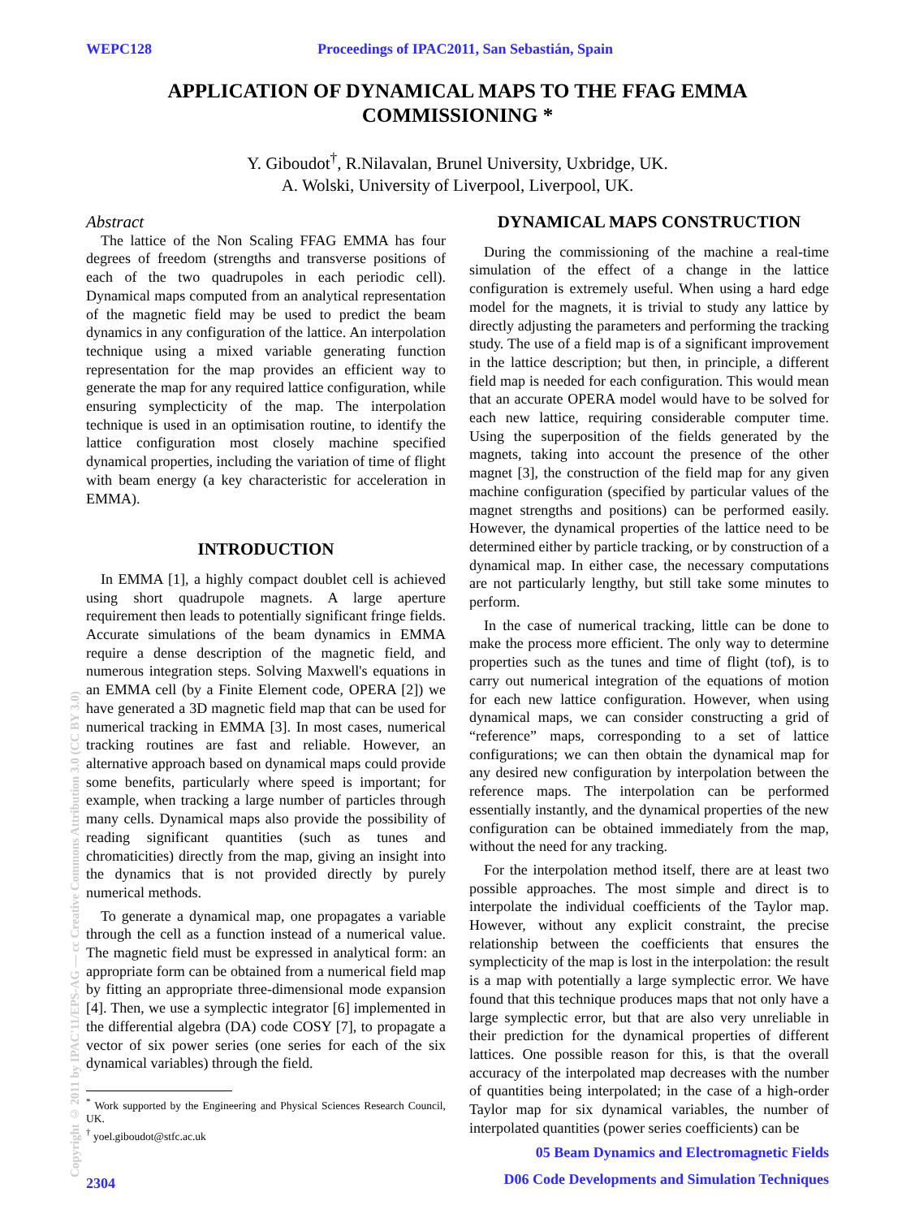WEPC128 Proceedings of IPAC2011, San Sebastián, Spain
APPLICATION OF DYNAMICAL MAPS TO THE FFAG EMMA COMMISSIONING *
Y. Giboudot<sup>†</sup>, R.Nilavalan, Brunel University, Uxbridge, UK.
A. Wolski, University of Liverpool, Liverpool, UK.
Copyright © 2011 by IPAC'11/EPS-AG — cc Creative Commons Attribution 3.0 (CC BY 3.0)
Abstract
The lattice of the Non Scaling FFAG EMMA has four degrees of freedom (strengths and transverse positions of each of the two quadrupoles in each periodic cell). Dynamical maps computed from an analytical representation of the magnetic field may be used to predict the beam dynamics in any configuration of the lattice. An interpolation technique using a mixed variable generating function representation for the map provides an efficient way to generate the map for any required lattice configuration, while ensuring symplecticity of the map. The interpolation technique is used in an optimisation routine, to identify the lattice configuration most closely machine specified dynamical properties, including the variation of time of flight with beam energy (a key characteristic for acceleration in EMMA).
INTRODUCTION
In EMMA [1], a highly compact doublet cell is achieved using short quadrupole magnets. A large aperture requirement then leads to potentially significant fringe fields. Accurate simulations of the beam dynamics in EMMA require a dense description of the magnetic field, and numerous integration steps. Solving Maxwell's equations in an EMMA cell (by a Finite Element code, OPERA [2]) we have generated a 3D magnetic field map that can be used for numerical tracking in EMMA [3]. In most cases, numerical tracking routines are fast and reliable. However, an alternative approach based on dynamical maps could provide some benefits, particularly where speed is important; for example, when tracking a large number of particles through many cells. Dynamical maps also provide the possibility of reading significant quantities (such as tunes and chromaticities) directly from the map, giving an insight into the dynamics that is not provided directly by purely numerical methods.
To generate a dynamical map, one propagates a variable through the cell as a function instead of a numerical value. The magnetic field must be expressed in analytical form: an appropriate form can be obtained from a numerical field map by fitting an appropriate three-dimensional mode expansion [4]. Then, we use a symplectic integrator [6] implemented in the differential algebra (DA) code COSY [7], to propagate a vector of six power series (one series for each of the six dynamical variables) through the field.
<sup>*</sup> Work supported by the Engineering and Physical Sciences Research Council, UK.
<sup>†</sup> yoel.giboudot@stfc.ac.uk
2304
DYNAMICAL MAPS CONSTRUCTION
During the commissioning of the machine a real-time simulation of the effect of a change in the lattice configuration is extremely useful. When using a hard edge model for the magnets, it is trivial to study any lattice by directly adjusting the parameters and performing the tracking study. The use of a field map is of a significant improvement in the lattice description; but then, in principle, a different field map is needed for each configuration. This would mean that an accurate OPERA model would have to be solved for each new lattice, requiring considerable computer time. Using the superposition of the fields generated by the magnets, taking into account the presence of the other magnet [3], the construction of the field map for any given machine configuration (specified by particular values of the magnet strengths and positions) can be performed easily. However, the dynamical properties of the lattice need to be determined either by particle tracking, or by construction of a dynamical map. In either case, the necessary computations are not particularly lengthy, but still take some minutes to perform.
In the case of numerical tracking, little can be done to make the process more efficient. The only way to determine properties such as the tunes and time of flight (tof), is to carry out numerical integration of the equations of motion for each new lattice configuration. However, when using dynamical maps, we can consider constructing a grid of “reference” maps, corresponding to a set of lattice configurations; we can then obtain the dynamical map for any desired new configuration by interpolation between the reference maps. The interpolation can be performed essentially instantly, and the dynamical properties of the new configuration can be obtained immediately from the map, without the need for any tracking.
For the interpolation method itself, there are at least two possible approaches. The most simple and direct is to interpolate the individual coefficients of the Taylor map. However, without any explicit constraint, the precise relationship between the coefficients that ensures the symplecticity of the map is lost in the interpolation: the result is a map with potentially a large symplectic error. We have found that this technique produces maps that not only have a large symplectic error, but that are also very unreliable in their prediction for the dynamical properties of different lattices. One possible reason for this, is that the overall accuracy of the interpolated map decreases with the number of quantities being interpolated; in the case of a high-order Taylor map for six dynamical variables, the number of interpolated quantities (power series coefficients) can be
05 Beam Dynamics and Electromagnetic Fields
D06 Code Developments and Simulation Techniques